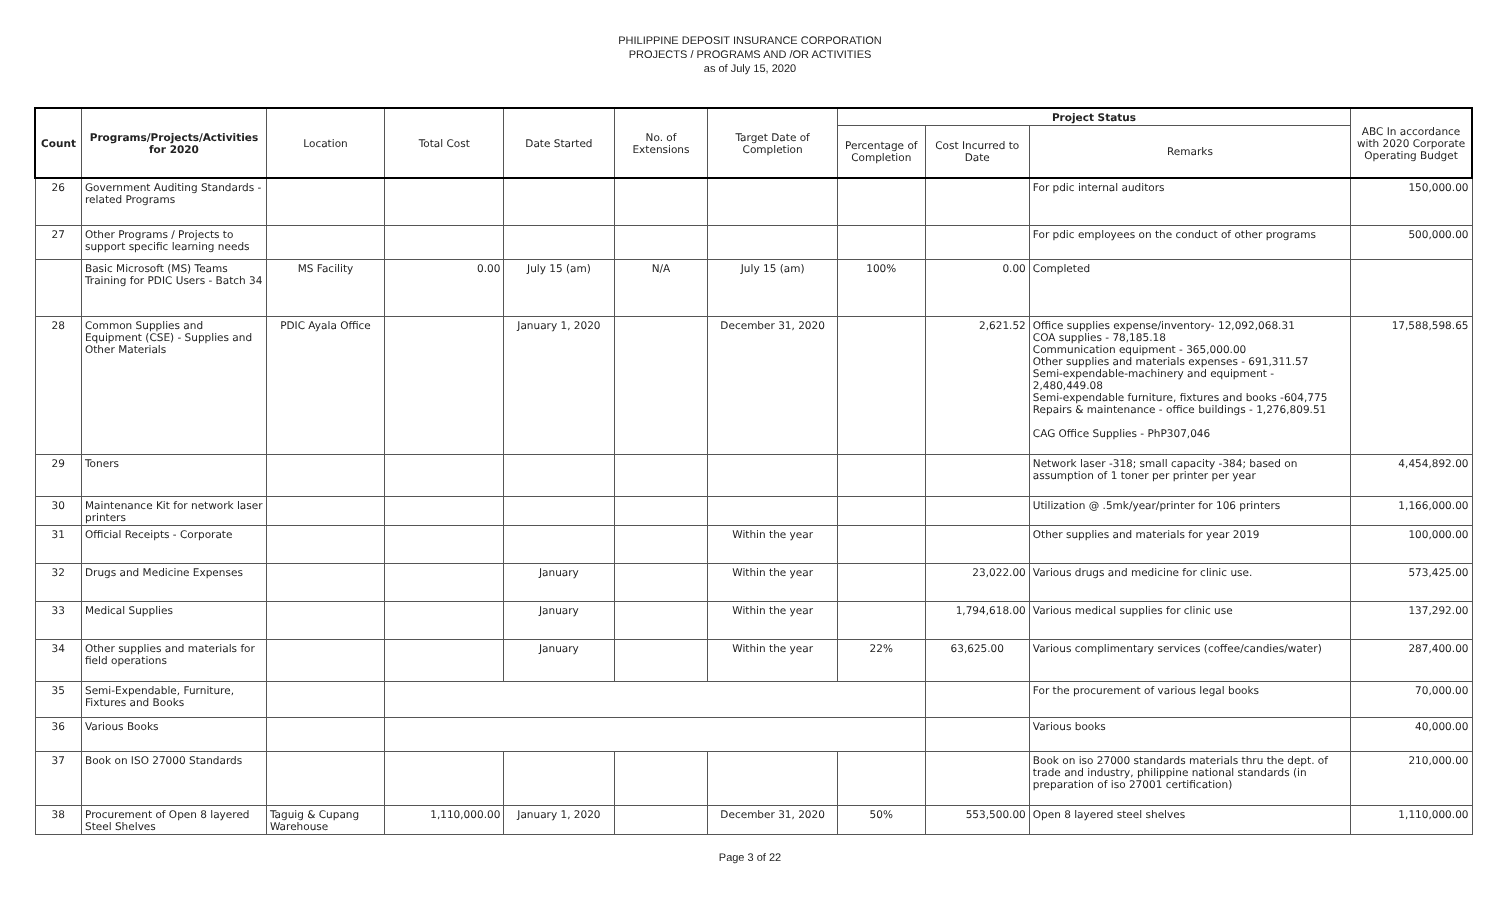PHILIPPINE DEPOSIT INSURANCE CORPORATION
PROJECTS / PROGRAMS AND /OR ACTIVITIES
as of July 15, 2020
| Count | Programs/Projects/Activities for 2020 | Location | Total Cost | Date Started | No. of Extensions | Target Date of Completion | Project Status | | | ABC In accordance with 2020 Corporate Operating Budget |
| --- | --- | --- | --- | --- | --- | --- | --- | --- | --- | --- |
| | | | | | | | Percentage of Completion | Cost Incurred to Date | Remarks | |
| 26 | Government Auditing Standards - related Programs | | | | | | | | For pdic internal auditors | 150,000.00 |
| 27 | Other Programs / Projects to support specific learning needs | | | | | | | | For pdic employees on the conduct of other programs | 500,000.00 |
| | Basic Microsoft (MS) Teams Training for PDIC Users - Batch 34 | MS Facility | 0.00 | July 15 (am) | N/A | July 15 (am) | 100% | 0.00 | Completed | |
| 28 | Common Supplies and Equipment (CSE) - Supplies and Other Materials | PDIC Ayala Office | | January 1, 2020 | | December 31, 2020 | | 2,621.52 | Office supplies expense/inventory- 12,092,068.31 COA supplies - 78,185.18 Communication equipment - 365,000.00 Other supplies and materials expenses - 691,311.57 Semi-expendable-machinery and equipment - 2,480,449.08 Semi-expendable furniture, fixtures and books -604,775 Repairs & maintenance - office buildings - 1,276,809.51 CAG Office Supplies - PhP307,046 | 17,588,598.65 |
| 29 | Toners | | | | | | | | Network laser -318; small capacity -384; based on assumption of 1 toner per printer per year | 4,454,892.00 |
| 30 | Maintenance Kit for network laser printers | | | | | | | | Utilization @ .5mk/year/printer for 106 printers | 1,166,000.00 |
| 31 | Official Receipts - Corporate | | | | | Within the year | | | Other supplies and materials for year 2019 | 100,000.00 |
| 32 | Drugs and Medicine Expenses | | | January | | Within the year | | 23,022.00 | Various drugs and medicine for clinic use. | 573,425.00 |
| 33 | Medical Supplies | | | January | | Within the year | | 1,794,618.00 | Various medical supplies for clinic use | 137,292.00 |
| 34 | Other supplies and materials for field operations | | | January | | Within the year | 22% | 63,625.00 | Various complimentary services (coffee/candies/water) | 287,400.00 |
| 35 | Semi-Expendable, Furniture, Fixtures and Books | | | | | | | | For the procurement of various legal books | 70,000.00 |
| 36 | Various Books | | | | | | | | Various books | 40,000.00 |
| 37 | Book on ISO 27000 Standards | | | | | | | | Book on iso 27000 standards materials thru the dept. of trade and industry, philippine national standards (in preparation of iso 27001 certification) | 210,000.00 |
| 38 | Procurement of Open 8 layered Steel Shelves | Taguig & Cupang Warehouse | 1,110,000.00 | January 1, 2020 | | December 31, 2020 | 50% | 553,500.00 | Open 8 layered steel shelves | 1,110,000.00 |
Page 3 of 22